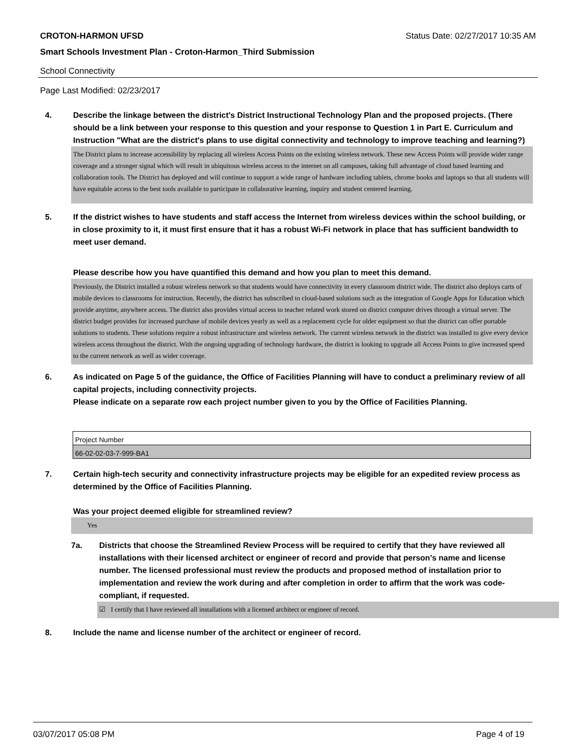CROTON-HARMON UFSD Status Date: 02/27/2017 10:35 AM
Smart Schools Investment Plan - Croton-Harmon_Third Submission
School Connectivity
Page Last Modified: 02/23/2017
4. Describe the linkage between the district's District Instructional Technology Plan and the proposed projects. (There should be a link between your response to this question and your response to Question 1 in Part E. Curriculum and Instruction "What are the district's plans to use digital connectivity and technology to improve teaching and learning?)
The District plans to increase accessibility by replacing all wireless Access Points on the existing wireless network. These new Access Points will provide wider range coverage and a stronger signal which will result in ubiquitous wireless access to the internet on all campuses, taking full advantage of cloud based learning and collaboration tools. The District has deployed and will continue to support a wide range of hardware including tablets, chrome books and laptops so that all students will have equitable access to the best tools available to participate in collaborative learning, inquiry and student centered learning.
5. If the district wishes to have students and staff access the Internet from wireless devices within the school building, or in close proximity to it, it must first ensure that it has a robust Wi-Fi network in place that has sufficient bandwidth to meet user demand.
Please describe how you have quantified this demand and how you plan to meet this demand.
Previously, the District installed a robust wireless network so that students would have connectivity in every classroom district wide. The district also deploys carts of mobile devices to classrooms for instruction. Recently, the district has subscribed to cloud-based solutions such as the integration of Google Apps for Education which provide anytime, anywhere access. The district also provides virtual access to teacher related work stored on district computer drives through a virtual server. The district budget provides for increased purchase of mobile devices yearly as well as a replacement cycle for older equipment so that the district can offer portable solutions to students. These solutions require a robust infrastructure and wireless network. The current wireless network in the district was installed to give every device wireless access throughout the district. With the ongoing upgrading of technology hardware, the district is looking to upgrade all Access Points to give increased speed to the current network as well as wider coverage.
6. As indicated on Page 5 of the guidance, the Office of Facilities Planning will have to conduct a preliminary review of all capital projects, including connectivity projects.
Please indicate on a separate row each project number given to you by the Office of Facilities Planning.
| Project Number |
| 66-02-02-03-7-999-BA1 |
7. Certain high-tech security and connectivity infrastructure projects may be eligible for an expedited review process as determined by the Office of Facilities Planning.
Was your project deemed eligible for streamlined review?
Yes
7a. Districts that choose the Streamlined Review Process will be required to certify that they have reviewed all installations with their licensed architect or engineer of record and provide that person’s name and license number. The licensed professional must review the products and proposed method of installation prior to implementation and review the work during and after completion in order to affirm that the work was code-compliant, if requested.
☑ I certify that I have reviewed all installations with a licensed architect or engineer of record.
8. Include the name and license number of the architect or engineer of record.
03/07/2017 05:08 PM Page 4 of 19